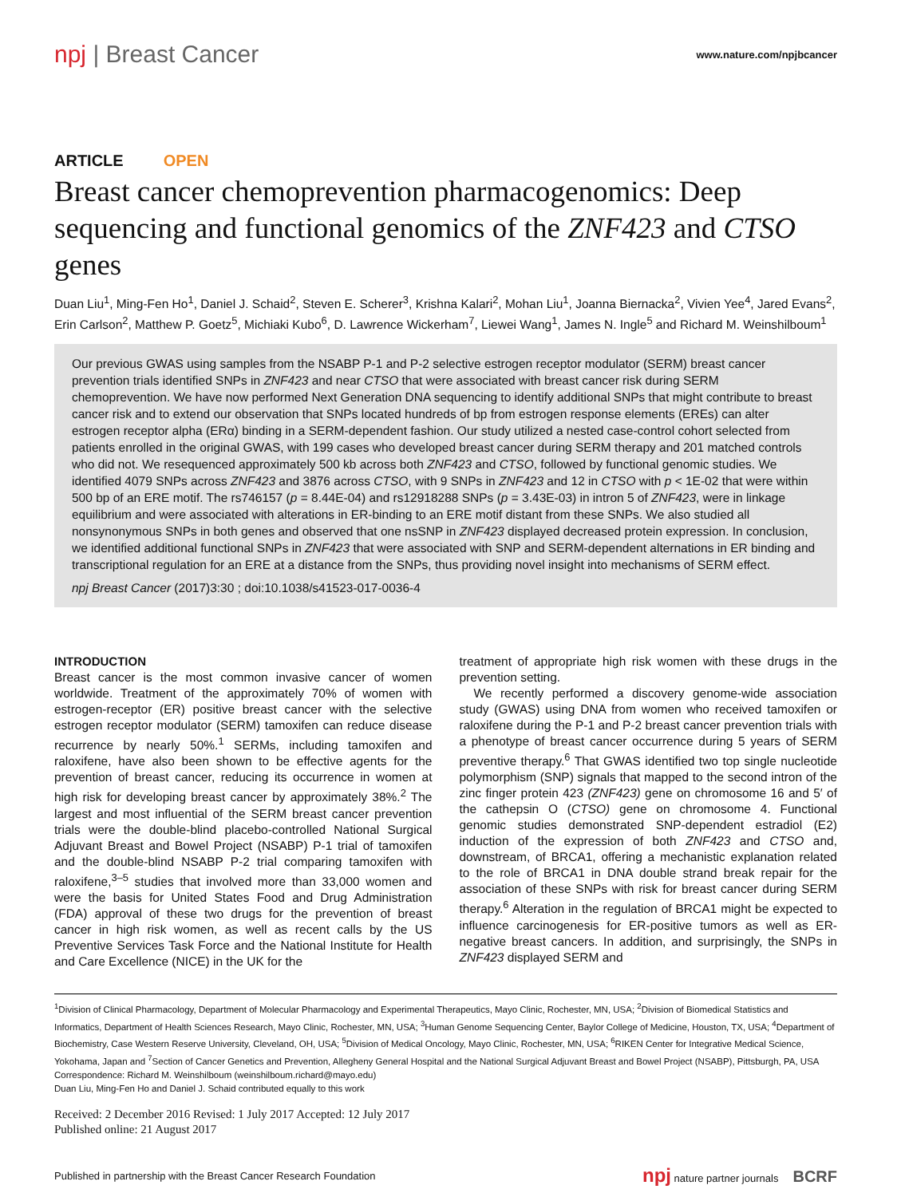npj | Breast Cancer
www.nature.com/npjbcancer
ARTICLE OPEN
Breast cancer chemoprevention pharmacogenomics: Deep sequencing and functional genomics of the ZNF423 and CTSO genes
Duan Liu<sup>1</sup>, Ming-Fen Ho<sup>1</sup>, Daniel J. Schaid<sup>2</sup>, Steven E. Scherer<sup>3</sup>, Krishna Kalari<sup>2</sup>, Mohan Liu<sup>1</sup>, Joanna Biernacka<sup>2</sup>, Vivien Yee<sup>4</sup>, Jared Evans<sup>2</sup>, Erin Carlson<sup>2</sup>, Matthew P. Goetz<sup>5</sup>, Michiaki Kubo<sup>6</sup>, D. Lawrence Wickerham<sup>7</sup>, Liewei Wang<sup>1</sup>, James N. Ingle<sup>5</sup> and Richard M. Weinshilboum<sup>1</sup>
Our previous GWAS using samples from the NSABP P-1 and P-2 selective estrogen receptor modulator (SERM) breast cancer prevention trials identified SNPs in ZNF423 and near CTSO that were associated with breast cancer risk during SERM chemoprevention. We have now performed Next Generation DNA sequencing to identify additional SNPs that might contribute to breast cancer risk and to extend our observation that SNPs located hundreds of bp from estrogen response elements (EREs) can alter estrogen receptor alpha (ERα) binding in a SERM-dependent fashion. Our study utilized a nested case-control cohort selected from patients enrolled in the original GWAS, with 199 cases who developed breast cancer during SERM therapy and 201 matched controls who did not. We resequenced approximately 500 kb across both ZNF423 and CTSO, followed by functional genomic studies. We identified 4079 SNPs across ZNF423 and 3876 across CTSO, with 9 SNPs in ZNF423 and 12 in CTSO with p < 1E-02 that were within 500 bp of an ERE motif. The rs746157 (p = 8.44E-04) and rs12918288 SNPs (p = 3.43E-03) in intron 5 of ZNF423, were in linkage equilibrium and were associated with alterations in ER-binding to an ERE motif distant from these SNPs. We also studied all nonsynonymous SNPs in both genes and observed that one nsSNP in ZNF423 displayed decreased protein expression. In conclusion, we identified additional functional SNPs in ZNF423 that were associated with SNP and SERM-dependent alternations in ER binding and transcriptional regulation for an ERE at a distance from the SNPs, thus providing novel insight into mechanisms of SERM effect.
npj Breast Cancer (2017)3:30 ; doi:10.1038/s41523-017-0036-4
INTRODUCTION
Breast cancer is the most common invasive cancer of women worldwide. Treatment of the approximately 70% of women with estrogen-receptor (ER) positive breast cancer with the selective estrogen receptor modulator (SERM) tamoxifen can reduce disease recurrence by nearly 50%.<sup>1</sup> SERMs, including tamoxifen and raloxifene, have also been shown to be effective agents for the prevention of breast cancer, reducing its occurrence in women at high risk for developing breast cancer by approximately 38%.<sup>2</sup> The largest and most influential of the SERM breast cancer prevention trials were the double-blind placebo-controlled National Surgical Adjuvant Breast and Bowel Project (NSABP) P-1 trial of tamoxifen and the double-blind NSABP P-2 trial comparing tamoxifen with raloxifene,<sup>3–5</sup> studies that involved more than 33,000 women and were the basis for United States Food and Drug Administration (FDA) approval of these two drugs for the prevention of breast cancer in high risk women, as well as recent calls by the US Preventive Services Task Force and the National Institute for Health and Care Excellence (NICE) in the UK for the
treatment of appropriate high risk women with these drugs in the prevention setting.
We recently performed a discovery genome-wide association study (GWAS) using DNA from women who received tamoxifen or raloxifene during the P-1 and P-2 breast cancer prevention trials with a phenotype of breast cancer occurrence during 5 years of SERM preventive therapy.<sup>6</sup> That GWAS identified two top single nucleotide polymorphism (SNP) signals that mapped to the second intron of the zinc finger protein 423 (ZNF423) gene on chromosome 16 and 5′ of the cathepsin O (CTSO) gene on chromosome 4. Functional genomic studies demonstrated SNP-dependent estradiol (E2) induction of the expression of both ZNF423 and CTSO and, downstream, of BRCA1, offering a mechanistic explanation related to the role of BRCA1 in DNA double strand break repair for the association of these SNPs with risk for breast cancer during SERM therapy.<sup>6</sup> Alteration in the regulation of BRCA1 might be expected to influence carcinogenesis for ER-positive tumors as well as ER-negative breast cancers. In addition, and surprisingly, the SNPs in ZNF423 displayed SERM and
<sup>1</sup> Division of Clinical Pharmacology, Department of Molecular Pharmacology and Experimental Therapeutics, Mayo Clinic, Rochester, MN, USA; <sup>2</sup>Division of Biomedical Statistics and Informatics, Department of Health Sciences Research, Mayo Clinic, Rochester, MN, USA; <sup>3</sup>Human Genome Sequencing Center, Baylor College of Medicine, Houston, TX, USA; <sup>4</sup>Department of Biochemistry, Case Western Reserve University, Cleveland, OH, USA; <sup>5</sup>Division of Medical Oncology, Mayo Clinic, Rochester, MN, USA; <sup>6</sup>RIKEN Center for Integrative Medical Science, Yokohama, Japan and <sup>7</sup>Section of Cancer Genetics and Prevention, Allegheny General Hospital and the National Surgical Adjuvant Breast and Bowel Project (NSABP), Pittsburgh, PA, USA
Correspondence: Richard M. Weinshilboum (weinshilboum.richard@mayo.edu)
Duan Liu, Ming-Fen Ho and Daniel J. Schaid contributed equally to this work
Received: 2 December 2016 Revised: 1 July 2017 Accepted: 12 July 2017
Published online: 21 August 2017
Published in partnership with the Breast Cancer Research Foundation npj nature partner journals BCRF